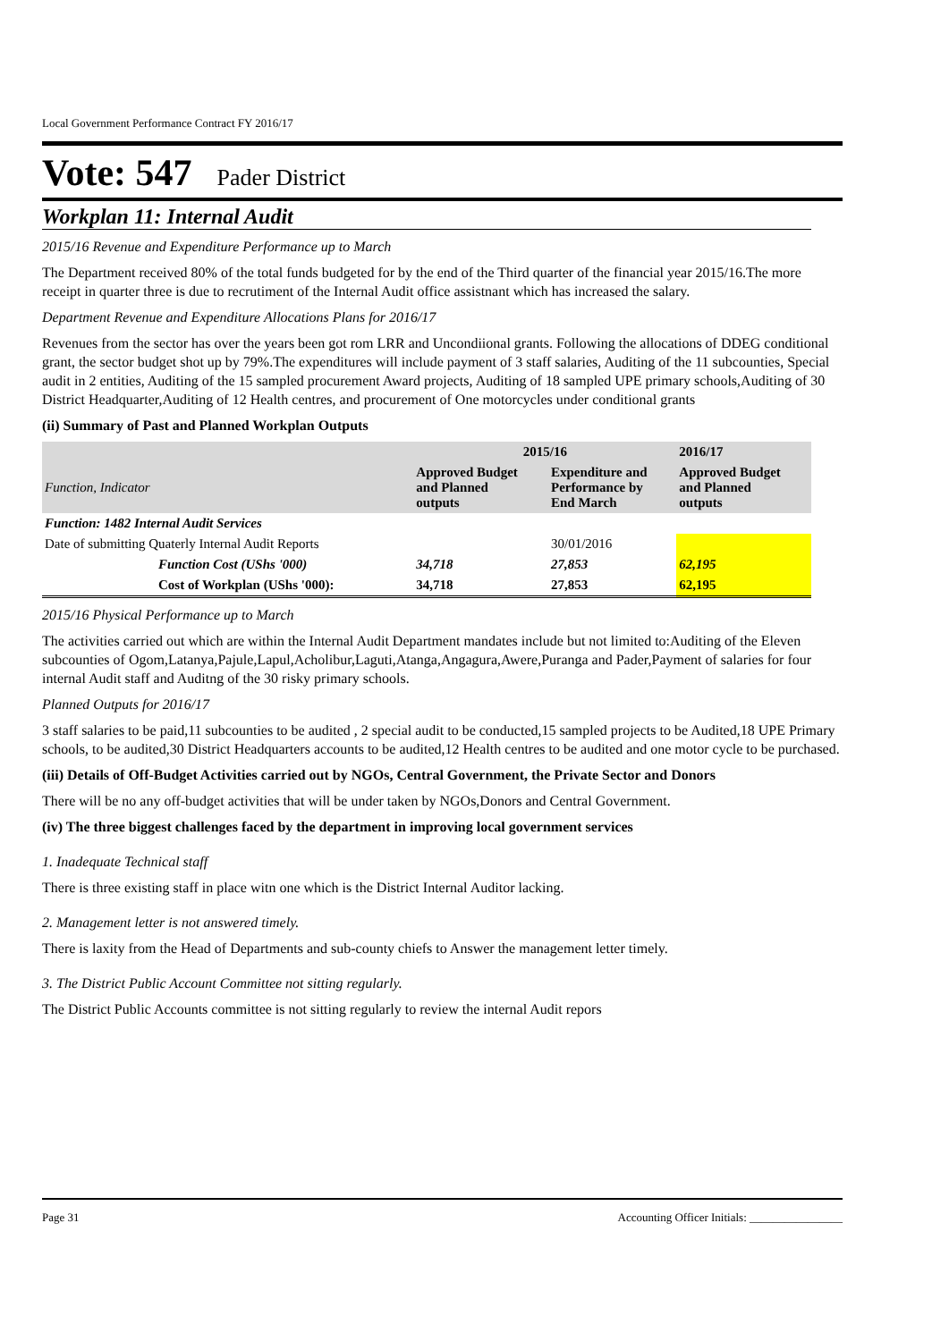Local Government Performance Contract FY 2016/17
Vote: 547 Pader District
Workplan 11: Internal Audit
2015/16 Revenue and Expenditure Performance up to March
The Department received 80% of the total funds budgeted for by the end of the Third quarter of the financial year 2015/16.The more receipt in quarter three is due to recrutiment of the Internal Audit office assistnant which has increased the salary.
Department Revenue and Expenditure Allocations Plans for 2016/17
Revenues from the sector has over the years been got rom LRR and Uncondiional grants. Following the allocations of DDEG conditional grant, the sector budget shot up by 79%.The expenditures will include payment of 3 staff salaries, Auditing of the 11 subcounties, Special audit in 2 entities, Auditing of the 15 sampled procurement Award projects, Auditing of 18 sampled UPE primary schools,Auditing of 30 District Headquarter,Auditing of 12 Health centres, and procurement of One motorcycles under conditional grants
(ii) Summary of Past and Planned Workplan Outputs
| | 2015/16 | | 2016/17 |
| --- | --- | --- | --- |
| Function, Indicator | Approved Budget and Planned outputs | Expenditure and Performance by End March | Approved Budget and Planned outputs |
| Function: 1482 Internal Audit Services | | | |
| Date of submitting Quaterly Internal Audit Reports | | 30/01/2016 | |
| Function Cost (UShs '000) | 34,718 | 27,853 | 62,195 |
| Cost of Workplan (UShs '000): | 34,718 | 27,853 | 62,195 |
2015/16 Physical Performance up to March
The activities carried out which are within the Internal Audit Department mandates include but not limited to:Auditing of the Eleven subcounties of Ogom,Latanya,Pajule,Lapul,Acholibur,Laguti,Atanga,Angagura,Awere,Puranga and Pader,Payment of salaries for four internal Audit staff and Auditng of the 30 risky primary schools.
Planned Outputs for 2016/17
3 staff salaries to be paid,11 subcounties to be audited , 2 special audit to be conducted,15 sampled projects to be Audited,18 UPE Primary schools, to be audited,30 District Headquarters accounts to be audited,12 Health centres to be audited and one motor cycle to be purchased.
(iii) Details of Off-Budget Activities carried out by NGOs, Central Government, the Private Sector and Donors
There will be no any off-budget activities that will be under taken by NGOs,Donors and Central Government.
(iv) The three biggest challenges faced by the department in improving local government services
1. Inadequate Technical staff
There is three existing staff in place witn one which is the District Internal Auditor lacking.
2. Management letter is not answered timely.
There is laxity from the Head of Departments and sub-county chiefs to Answer the management letter timely.
3. The District Public Account Committee not sitting regularly.
The District Public Accounts committee is not sitting regularly to review the internal Audit repors
Page 31 Accounting Officer Initials: ________________